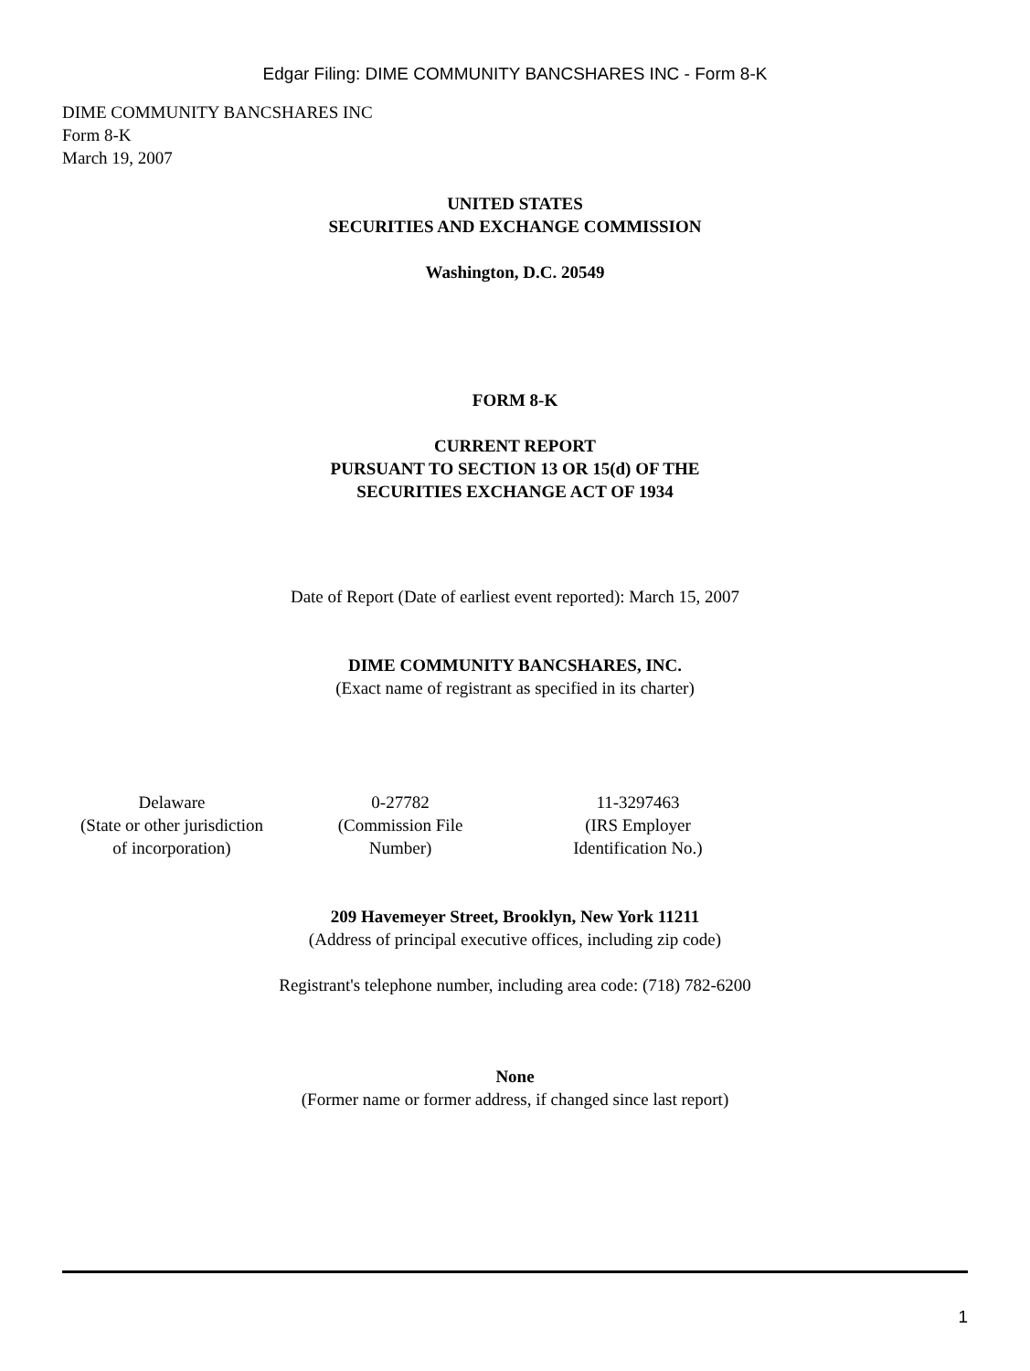Edgar Filing: DIME COMMUNITY BANCSHARES INC - Form 8-K
DIME COMMUNITY BANCSHARES INC
Form 8-K
March 19, 2007
UNITED STATES
SECURITIES AND EXCHANGE COMMISSION
Washington, D.C. 20549
FORM 8-K
CURRENT REPORT
PURSUANT TO SECTION 13 OR 15(d) OF THE
SECURITIES EXCHANGE ACT OF 1934
Date of Report (Date of earliest event reported): March 15, 2007
DIME COMMUNITY BANCSHARES, INC.
(Exact name of registrant as specified in its charter)
| Delaware (State or other jurisdiction of incorporation) | 0-27782 (Commission File Number) | 11-3297463 (IRS Employer Identification No.) |
209 Havemeyer Street, Brooklyn, New York 11211
(Address of principal executive offices, including zip code)
Registrant's telephone number, including area code: (718) 782-6200
None
(Former name or former address, if changed since last report)
1